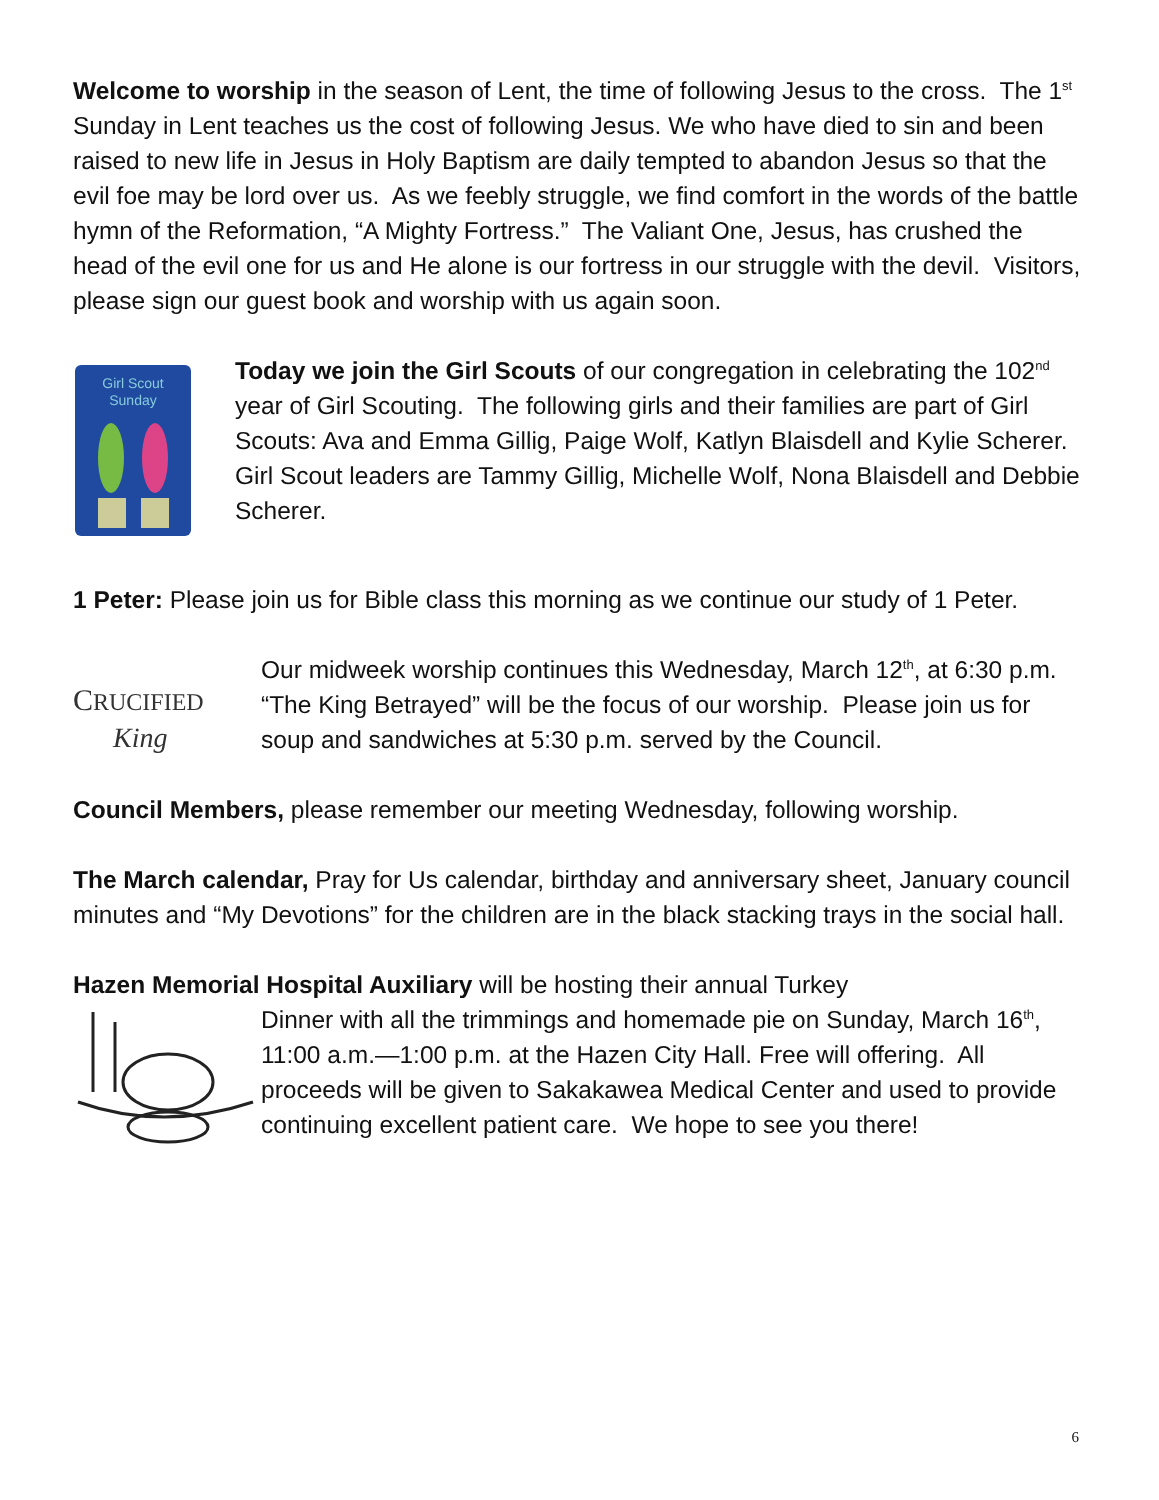Welcome to worship in the season of Lent, the time of following Jesus to the cross. The 1<sup>st</sup> Sunday in Lent teaches us the cost of following Jesus. We who have died to sin and been raised to new life in Jesus in Holy Baptism are daily tempted to abandon Jesus so that the evil foe may be lord over us. As we feebly struggle, we find comfort in the words of the battle hymn of the Reformation, “A Mighty Fortress.” The Valiant One, Jesus, has crushed the head of the evil one for us and He alone is our fortress in our struggle with the devil. Visitors, please sign our guest book and worship with us again soon.
Girl Scout
Sunday
Today we join the Girl Scouts of our congregation in celebrating the 102<sup>nd</sup> year of Girl Scouting. The following girls and their families are part of Girl Scouts: Ava and Emma Gillig, Paige Wolf, Katlyn Blaisdell and Kylie Scherer. Girl Scout leaders are Tammy Gillig, Michelle Wolf, Nona Blaisdell and Debbie Scherer.
1 Peter: Please join us for Bible class this morning as we continue our study of 1 Peter.
CRUCIFIED
King
Our midweek worship continues this Wednesday, March 12<sup>th</sup>, at 6:30 p.m. “The King Betrayed” will be the focus of our worship. Please join us for soup and sandwiches at 5:30 p.m. served by the Council.
Council Members, please remember our meeting Wednesday, following worship.
The March calendar, Pray for Us calendar, birthday and anniversary sheet, January council minutes and “My Devotions” for the children are in the black stacking trays in the social hall.
Hazen Memorial Hospital Auxiliary will be hosting their annual Turkey
Dinner with all the trimmings and homemade pie on Sunday, March 16<sup>th</sup>, 11:00 a.m.—1:00 p.m. at the Hazen City Hall. Free will offering. All proceeds will be given to Sakakawea Medical Center and used to provide continuing excellent patient care. We hope to see you there!
6